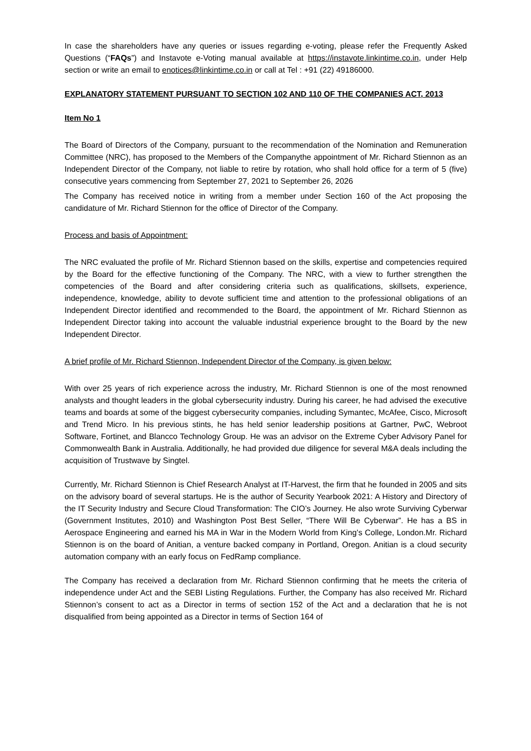In case the shareholders have any queries or issues regarding e-voting, please refer the Frequently Asked Questions (“FAQs”) and Instavote e-Voting manual available at https://instavote.linkintime.co.in, under Help section or write an email to enotices@linkintime.co.in or call at Tel : +91 (22) 49186000.
EXPLANATORY STATEMENT PURSUANT TO SECTION 102 AND 110 OF THE COMPANIES ACT, 2013
Item No 1
The Board of Directors of the Company, pursuant to the recommendation of the Nomination and Remuneration Committee (NRC), has proposed to the Members of the Companythe appointment of Mr. Richard Stiennon as an Independent Director of the Company, not liable to retire by rotation, who shall hold office for a term of 5 (five) consecutive years commencing from September 27, 2021 to September 26, 2026
The Company has received notice in writing from a member under Section 160 of the Act proposing the candidature of Mr. Richard Stiennon for the office of Director of the Company.
Process and basis of Appointment:
The NRC evaluated the profile of Mr. Richard Stiennon based on the skills, expertise and competencies required by the Board for the effective functioning of the Company. The NRC, with a view to further strengthen the competencies of the Board and after considering criteria such as qualifications, skillsets, experience, independence, knowledge, ability to devote sufficient time and attention to the professional obligations of an Independent Director identified and recommended to the Board, the appointment of Mr. Richard Stiennon as Independent Director taking into account the valuable industrial experience brought to the Board by the new Independent Director.
A brief profile of Mr. Richard Stiennon, Independent Director of the Company, is given below:
With over 25 years of rich experience across the industry, Mr. Richard Stiennon is one of the most renowned analysts and thought leaders in the global cybersecurity industry. During his career, he had advised the executive teams and boards at some of the biggest cybersecurity companies, including Symantec, McAfee, Cisco, Microsoft and Trend Micro. In his previous stints, he has held senior leadership positions at Gartner, PwC, Webroot Software, Fortinet, and Blancco Technology Group. He was an advisor on the Extreme Cyber Advisory Panel for Commonwealth Bank in Australia. Additionally, he had provided due diligence for several M&A deals including the acquisition of Trustwave by Singtel.
Currently, Mr. Richard Stiennon is Chief Research Analyst at IT-Harvest, the firm that he founded in 2005 and sits on the advisory board of several startups. He is the author of Security Yearbook 2021: A History and Directory of the IT Security Industry and Secure Cloud Transformation: The CIO’s Journey. He also wrote Surviving Cyberwar (Government Institutes, 2010) and Washington Post Best Seller, “There Will Be Cyberwar”. He has a BS in Aerospace Engineering and earned his MA in War in the Modern World from King’s College, London.Mr. Richard Stiennon is on the board of Anitian, a venture backed company in Portland, Oregon. Anitian is a cloud security automation company with an early focus on FedRamp compliance.
The Company has received a declaration from Mr. Richard Stiennon confirming that he meets the criteria of independence under Act and the SEBI Listing Regulations. Further, the Company has also received Mr. Richard Stiennon’s consent to act as a Director in terms of section 152 of the Act and a declaration that he is not disqualified from being appointed as a Director in terms of Section 164 of